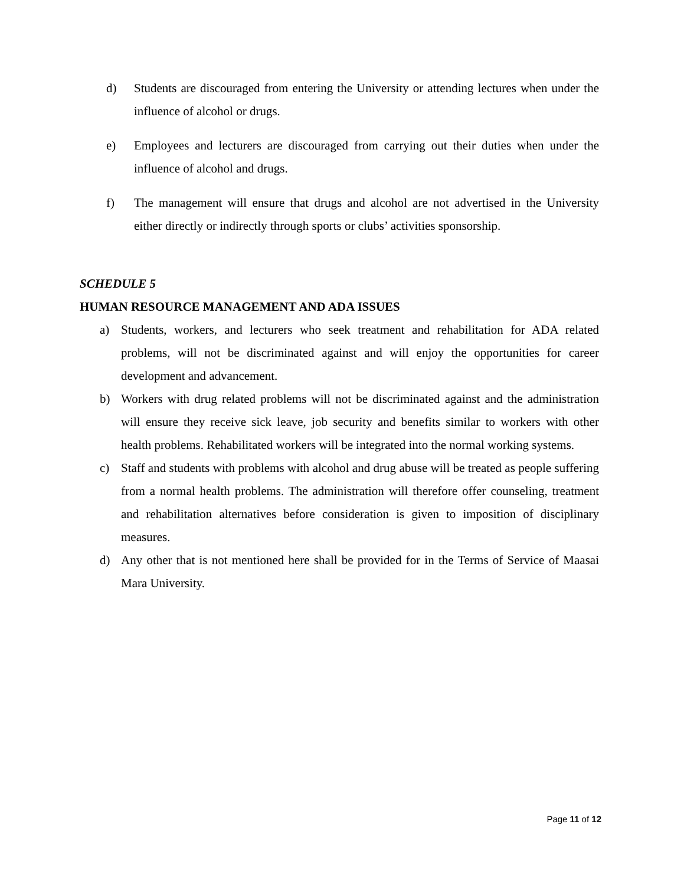d) Students are discouraged from entering the University or attending lectures when under the influence of alcohol or drugs.
e) Employees and lecturers are discouraged from carrying out their duties when under the influence of alcohol and drugs.
f) The management will ensure that drugs and alcohol are not advertised in the University either directly or indirectly through sports or clubs’ activities sponsorship.
SCHEDULE 5
HUMAN RESOURCE MANAGEMENT AND ADA ISSUES
a) Students, workers, and lecturers who seek treatment and rehabilitation for ADA related problems, will not be discriminated against and will enjoy the opportunities for career development and advancement.
b) Workers with drug related problems will not be discriminated against and the administration will ensure they receive sick leave, job security and benefits similar to workers with other health problems. Rehabilitated workers will be integrated into the normal working systems.
c) Staff and students with problems with alcohol and drug abuse will be treated as people suffering from a normal health problems. The administration will therefore offer counseling, treatment and rehabilitation alternatives before consideration is given to imposition of disciplinary measures.
d) Any other that is not mentioned here shall be provided for in the Terms of Service of Maasai Mara University.
Page 11 of 12